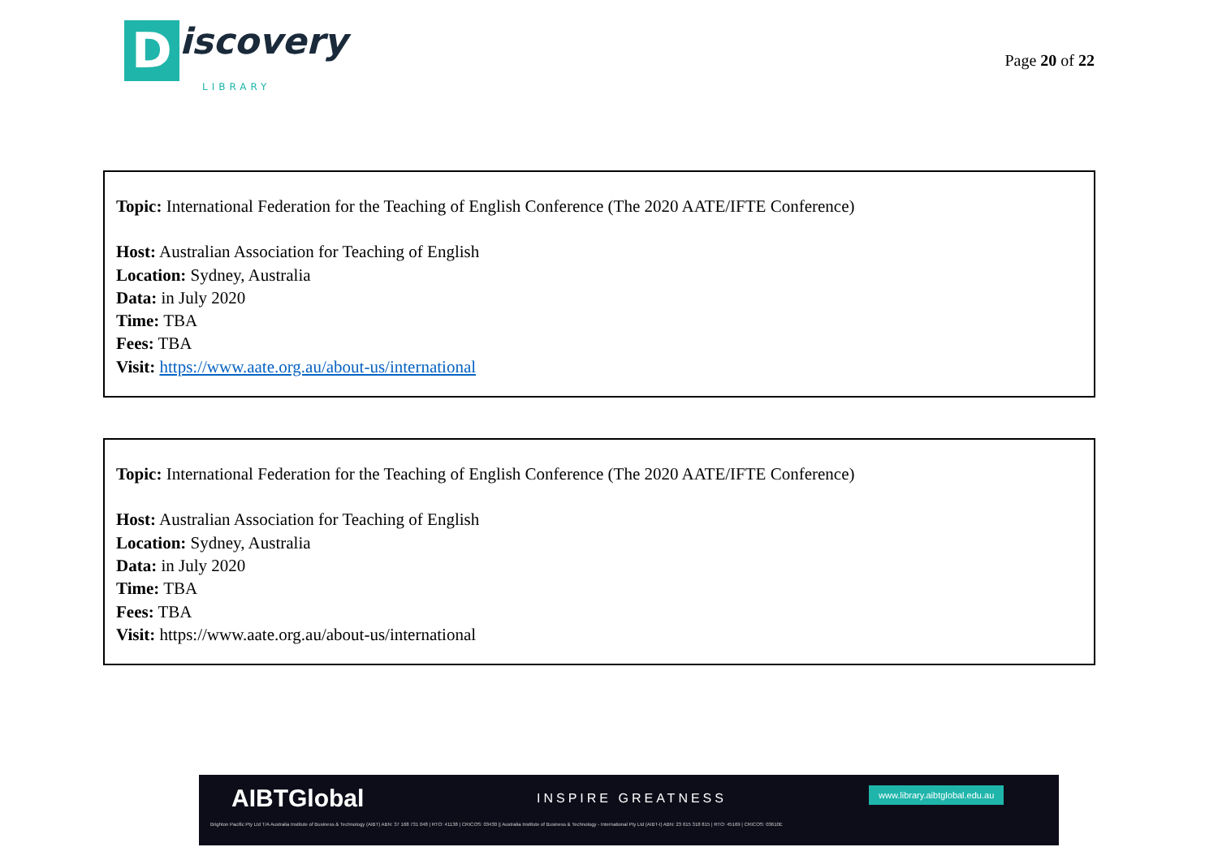Discovery
LIBRARY
Page 20 of 22
Topic: International Federation for the Teaching of English Conference (The 2020 AATE/IFTE Conference)
Host: Australian Association for Teaching of English
Location: Sydney, Australia
Data: in July 2020
Time: TBA
Fees: TBA
Visit: https://www.aate.org.au/about-us/international
Topic: International Federation for the Teaching of English Conference (The 2020 AATE/IFTE Conference)
Host: Australian Association for Teaching of English
Location: Sydney, Australia
Data: in July 2020
Time: TBA
Fees: TBA
Visit: https://www.aate.org.au/about-us/international
AIBTGlobal INSPIRE GREATNESS
www.library.aibtglobal.edu.au
Brighton Pacific Pty Ltd T/A Australia Institute of Business & Technology (AIBT) ABN: 37 168 731 048 | RTO: 41138 | CRICOS: 03430 || Australia Institute of Business & Technology - International Pty Ltd (AIBT-I) ABN: 23 615 318 815 | RTO: 45169 | CRICOS: 03610E